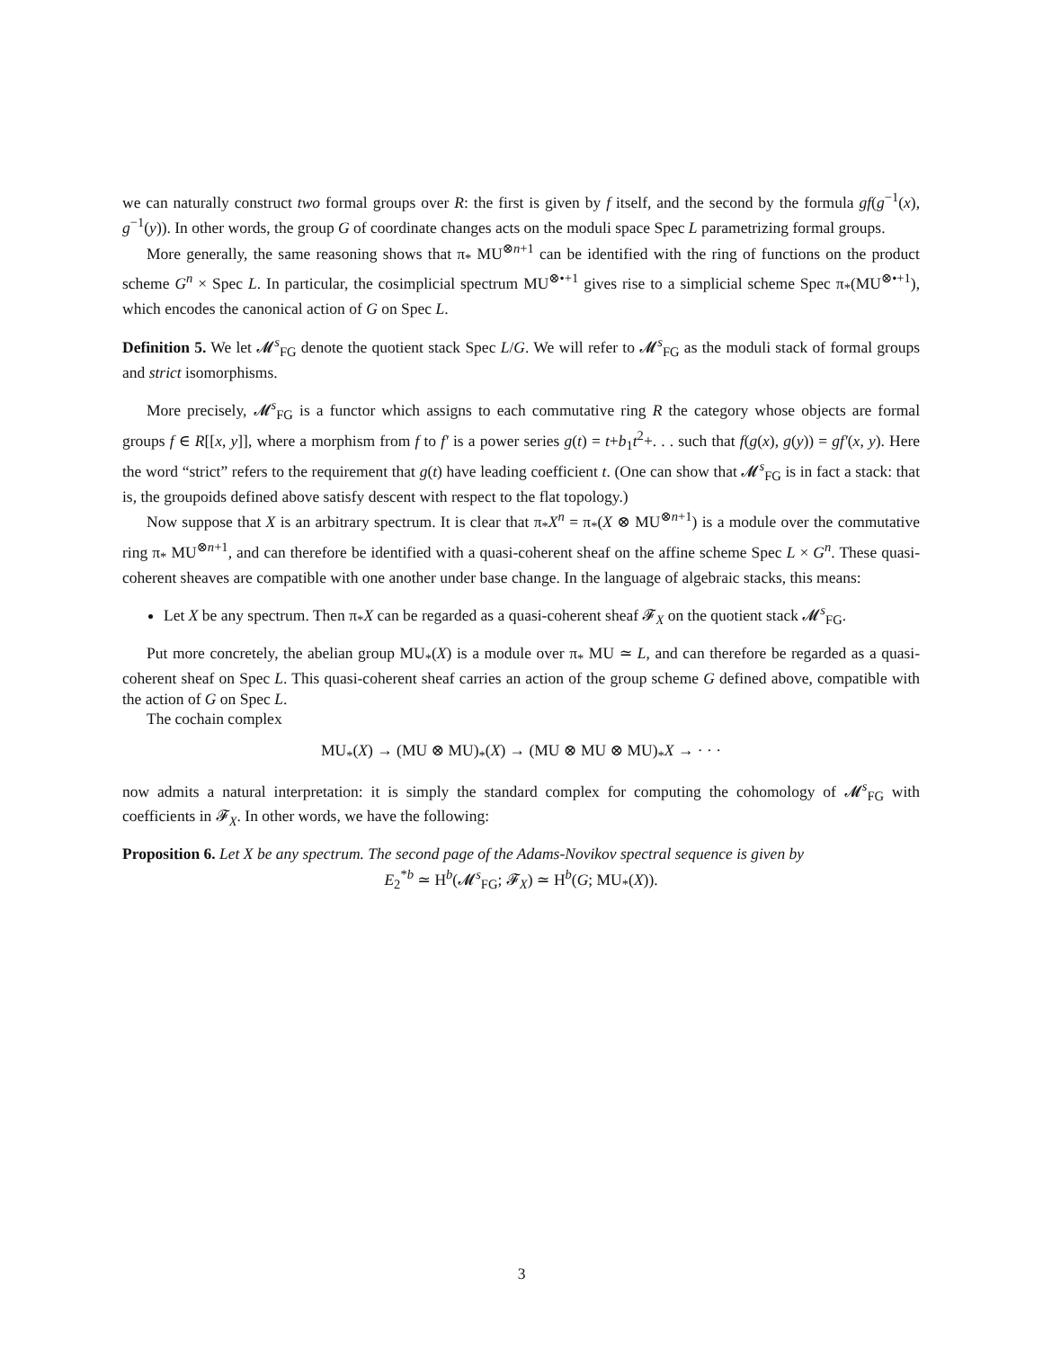we can naturally construct two formal groups over R: the first is given by f itself, and the second by the formula gf(g<sup>−1</sup>(x), g<sup>−1</sup>(y)). In other words, the group G of coordinate changes acts on the moduli space Spec L parametrizing formal groups.
More generally, the same reasoning shows that π<sub>*</sub> MU<sup>⊗n+1</sup> can be identified with the ring of functions on the product scheme G<sup>n</sup> × Spec L. In particular, the cosimplicial spectrum MU<sup>⊗•+1</sup> gives rise to a simplicial scheme Spec π<sub>*</sub>(MU<sup>⊗•+1</sup>), which encodes the canonical action of G on Spec L.
Definition 5. We let 𝓜<sup>s</sup><sub>FG</sub> denote the quotient stack Spec L/G. We will refer to 𝓜<sup>s</sup><sub>FG</sub> as the moduli stack of formal groups and strict isomorphisms.
More precisely, 𝓜<sup>s</sup><sub>FG</sub> is a functor which assigns to each commutative ring R the category whose objects are formal groups f ∈ R[[x, y]], where a morphism from f to f′ is a power series g(t) = t+b<sub>1</sub>t<sup>2</sup>+. . . such that f(g(x), g(y)) = gf′(x, y). Here the word “strict” refers to the requirement that g(t) have leading coefficient t. (One can show that 𝓜<sup>s</sup><sub>FG</sub> is in fact a stack: that is, the groupoids defined above satisfy descent with respect to the flat topology.)
Now suppose that X is an arbitrary spectrum. It is clear that π<sub>*</sub>X<sup>n</sup> = π<sub>*</sub>(X ⊗ MU<sup>⊗n+1</sup>) is a module over the commutative ring π<sub>*</sub> MU<sup>⊗n+1</sup>, and can therefore be identified with a quasi-coherent sheaf on the affine scheme Spec L × G<sup>n</sup>. These quasi-coherent sheaves are compatible with one another under base change. In the language of algebraic stacks, this means:
Let X be any spectrum. Then π<sub>*</sub>X can be regarded as a quasi-coherent sheaf 𝓕<sub>X</sub> on the quotient stack 𝓜<sup>s</sup><sub>FG</sub>.
Put more concretely, the abelian group MU<sub>*</sub>(X) is a module over π<sub>*</sub> MU ≃ L, and can therefore be regarded as a quasi-coherent sheaf on Spec L. This quasi-coherent sheaf carries an action of the group scheme G defined above, compatible with the action of G on Spec L.
The cochain complex
MU<sub>*</sub>(X) → (MU ⊗ MU)<sub>*</sub>(X) → (MU ⊗ MU ⊗ MU)<sub>*</sub>X → · · ·
now admits a natural interpretation: it is simply the standard complex for computing the cohomology of 𝓜<sup>s</sup><sub>FG</sub> with coefficients in 𝓕<sub>X</sub>. In other words, we have the following:
Proposition 6. Let X be any spectrum. The second page of the Adams-Novikov spectral sequence is given by
E<sub>2</sub><sup>*b</sup> ≃ H<sup>b</sup>(𝓜<sup>s</sup><sub>FG</sub>; 𝓕<sub>X</sub>) ≃ H<sup>b</sup>(G; MU<sub>*</sub>(X)).
3